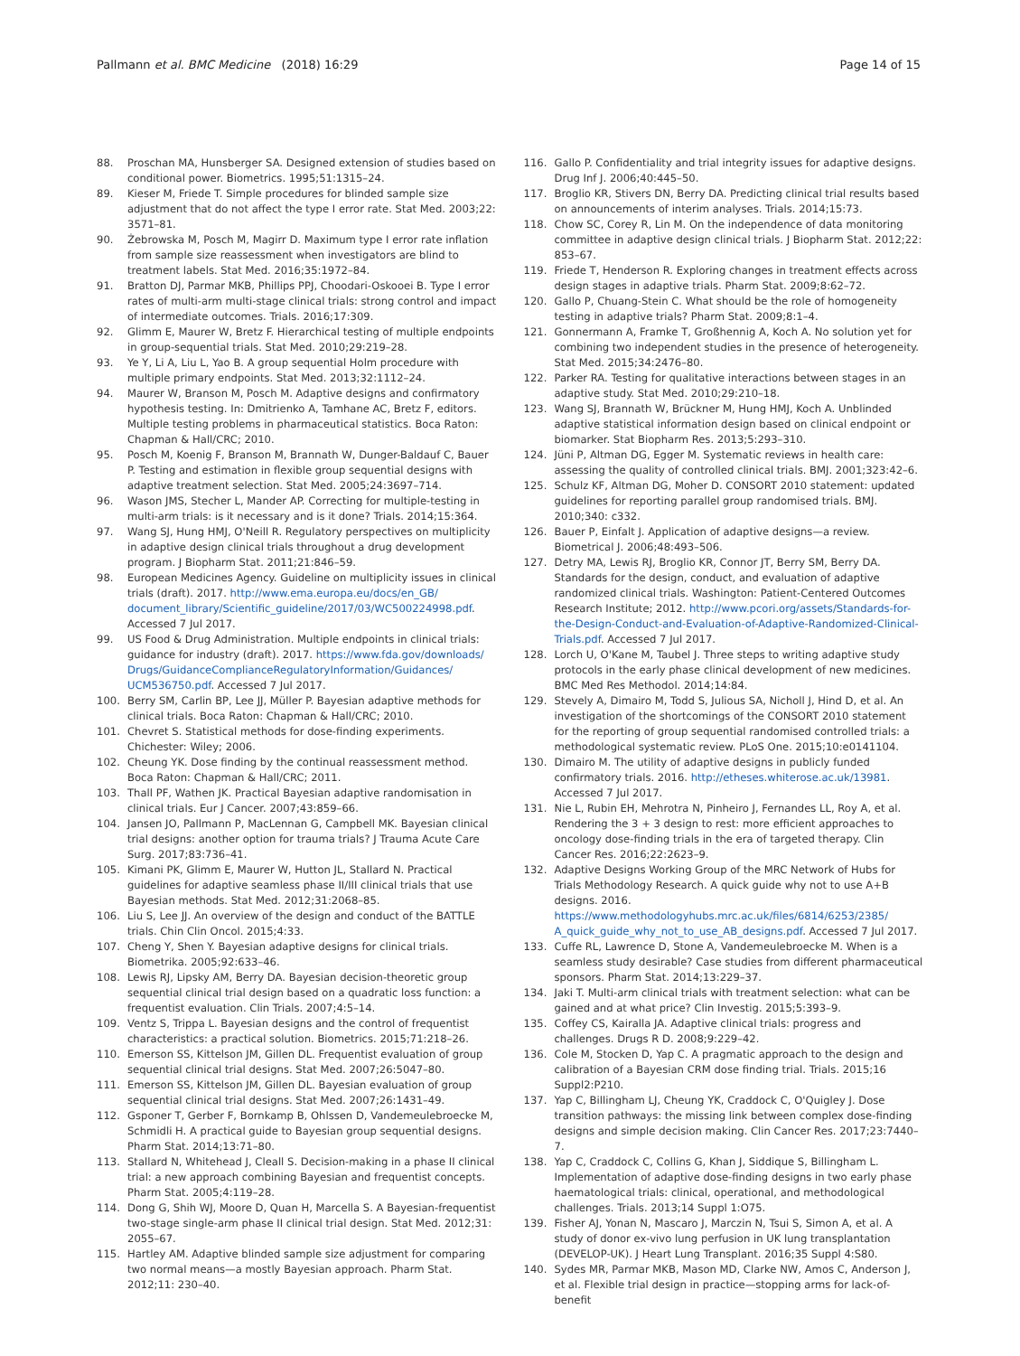Pallmann et al. BMC Medicine (2018) 16:29 Page 14 of 15
88. Proschan MA, Hunsberger SA. Designed extension of studies based on conditional power. Biometrics. 1995;51:1315–24.
89. Kieser M, Friede T. Simple procedures for blinded sample size adjustment that do not affect the type I error rate. Stat Med. 2003;22: 3571–81.
90. Żebrowska M, Posch M, Magirr D. Maximum type I error rate inflation from sample size reassessment when investigators are blind to treatment labels. Stat Med. 2016;35:1972–84.
91. Bratton DJ, Parmar MKB, Phillips PPJ, Choodari-Oskooei B. Type I error rates of multi-arm multi-stage clinical trials: strong control and impact of intermediate outcomes. Trials. 2016;17:309.
92. Glimm E, Maurer W, Bretz F. Hierarchical testing of multiple endpoints in group-sequential trials. Stat Med. 2010;29:219–28.
93. Ye Y, Li A, Liu L, Yao B. A group sequential Holm procedure with multiple primary endpoints. Stat Med. 2013;32:1112–24.
94. Maurer W, Branson M, Posch M. Adaptive designs and confirmatory hypothesis testing. In: Dmitrienko A, Tamhane AC, Bretz F, editors. Multiple testing problems in pharmaceutical statistics. Boca Raton: Chapman & Hall/CRC; 2010.
95. Posch M, Koenig F, Branson M, Brannath W, Dunger-Baldauf C, Bauer P. Testing and estimation in flexible group sequential designs with adaptive treatment selection. Stat Med. 2005;24:3697–714.
96. Wason JMS, Stecher L, Mander AP. Correcting for multiple-testing in multi-arm trials: is it necessary and is it done? Trials. 2014;15:364.
97. Wang SJ, Hung HMJ, O'Neill R. Regulatory perspectives on multiplicity in adaptive design clinical trials throughout a drug development program. J Biopharm Stat. 2011;21:846–59.
98. European Medicines Agency. Guideline on multiplicity issues in clinical trials (draft). 2017. http://www.ema.europa.eu/docs/en_GB/ document_library/Scientific_guideline/2017/03/WC500224998.pdf. Accessed 7 Jul 2017.
99. US Food & Drug Administration. Multiple endpoints in clinical trials: guidance for industry (draft). 2017. https://www.fda.gov/downloads/ Drugs/GuidanceComplianceRegulatoryInformation/Guidances/ UCM536750.pdf. Accessed 7 Jul 2017.
100. Berry SM, Carlin BP, Lee JJ, Müller P. Bayesian adaptive methods for clinical trials. Boca Raton: Chapman & Hall/CRC; 2010.
101. Chevret S. Statistical methods for dose-finding experiments. Chichester: Wiley; 2006.
102. Cheung YK. Dose finding by the continual reassessment method. Boca Raton: Chapman & Hall/CRC; 2011.
103. Thall PF, Wathen JK. Practical Bayesian adaptive randomisation in clinical trials. Eur J Cancer. 2007;43:859–66.
104. Jansen JO, Pallmann P, MacLennan G, Campbell MK. Bayesian clinical trial designs: another option for trauma trials? J Trauma Acute Care Surg. 2017;83:736–41.
105. Kimani PK, Glimm E, Maurer W, Hutton JL, Stallard N. Practical guidelines for adaptive seamless phase II/III clinical trials that use Bayesian methods. Stat Med. 2012;31:2068–85.
106. Liu S, Lee JJ. An overview of the design and conduct of the BATTLE trials. Chin Clin Oncol. 2015;4:33.
107. Cheng Y, Shen Y. Bayesian adaptive designs for clinical trials. Biometrika. 2005;92:633–46.
108. Lewis RJ, Lipsky AM, Berry DA. Bayesian decision-theoretic group sequential clinical trial design based on a quadratic loss function: a frequentist evaluation. Clin Trials. 2007;4:5–14.
109. Ventz S, Trippa L. Bayesian designs and the control of frequentist characteristics: a practical solution. Biometrics. 2015;71:218–26.
110. Emerson SS, Kittelson JM, Gillen DL. Frequentist evaluation of group sequential clinical trial designs. Stat Med. 2007;26:5047–80.
111. Emerson SS, Kittelson JM, Gillen DL. Bayesian evaluation of group sequential clinical trial designs. Stat Med. 2007;26:1431–49.
112. Gsponer T, Gerber F, Bornkamp B, Ohlssen D, Vandemeulebroecke M, Schmidli H. A practical guide to Bayesian group sequential designs. Pharm Stat. 2014;13:71–80.
113. Stallard N, Whitehead J, Cleall S. Decision-making in a phase II clinical trial: a new approach combining Bayesian and frequentist concepts. Pharm Stat. 2005;4:119–28.
114. Dong G, Shih WJ, Moore D, Quan H, Marcella S. A Bayesian-frequentist two-stage single-arm phase II clinical trial design. Stat Med. 2012;31: 2055–67.
115. Hartley AM. Adaptive blinded sample size adjustment for comparing two normal means—a mostly Bayesian approach. Pharm Stat. 2012;11: 230–40.
116. Gallo P. Confidentiality and trial integrity issues for adaptive designs. Drug Inf J. 2006;40:445–50.
117. Broglio KR, Stivers DN, Berry DA. Predicting clinical trial results based on announcements of interim analyses. Trials. 2014;15:73.
118. Chow SC, Corey R, Lin M. On the independence of data monitoring committee in adaptive design clinical trials. J Biopharm Stat. 2012;22: 853–67.
119. Friede T, Henderson R. Exploring changes in treatment effects across design stages in adaptive trials. Pharm Stat. 2009;8:62–72.
120. Gallo P, Chuang-Stein C. What should be the role of homogeneity testing in adaptive trials? Pharm Stat. 2009;8:1–4.
121. Gonnermann A, Framke T, Großhennig A, Koch A. No solution yet for combining two independent studies in the presence of heterogeneity. Stat Med. 2015;34:2476–80.
122. Parker RA. Testing for qualitative interactions between stages in an adaptive study. Stat Med. 2010;29:210–18.
123. Wang SJ, Brannath W, Brückner M, Hung HMJ, Koch A. Unblinded adaptive statistical information design based on clinical endpoint or biomarker. Stat Biopharm Res. 2013;5:293–310.
124. Jüni P, Altman DG, Egger M. Systematic reviews in health care: assessing the quality of controlled clinical trials. BMJ. 2001;323:42–6.
125. Schulz KF, Altman DG, Moher D. CONSORT 2010 statement: updated guidelines for reporting parallel group randomised trials. BMJ. 2010;340: c332.
126. Bauer P, Einfalt J. Application of adaptive designs—a review. Biometrical J. 2006;48:493–506.
127. Detry MA, Lewis RJ, Broglio KR, Connor JT, Berry SM, Berry DA. Standards for the design, conduct, and evaluation of adaptive randomized clinical trials. Washington: Patient-Centered Outcomes Research Institute; 2012. http://www.pcori.org/assets/Standards-for-the-Design-Conduct-and-Evaluation-of-Adaptive-Randomized-Clinical-Trials.pdf. Accessed 7 Jul 2017.
128. Lorch U, O'Kane M, Taubel J. Three steps to writing adaptive study protocols in the early phase clinical development of new medicines. BMC Med Res Methodol. 2014;14:84.
129. Stevely A, Dimairo M, Todd S, Julious SA, Nicholl J, Hind D, et al. An investigation of the shortcomings of the CONSORT 2010 statement for the reporting of group sequential randomised controlled trials: a methodological systematic review. PLoS One. 2015;10:e0141104.
130. Dimairo M. The utility of adaptive designs in publicly funded confirmatory trials. 2016. http://etheses.whiterose.ac.uk/13981. Accessed 7 Jul 2017.
131. Nie L, Rubin EH, Mehrotra N, Pinheiro J, Fernandes LL, Roy A, et al. Rendering the 3 + 3 design to rest: more efficient approaches to oncology dose-finding trials in the era of targeted therapy. Clin Cancer Res. 2016;22:2623–9.
132. Adaptive Designs Working Group of the MRC Network of Hubs for Trials Methodology Research. A quick guide why not to use A+B designs. 2016. https://www.methodologyhubs.mrc.ac.uk/files/6814/6253/2385/ A_quick_guide_why_not_to_use_AB_designs.pdf. Accessed 7 Jul 2017.
133. Cuffe RL, Lawrence D, Stone A, Vandemeulebroecke M. When is a seamless study desirable? Case studies from different pharmaceutical sponsors. Pharm Stat. 2014;13:229–37.
134. Jaki T. Multi-arm clinical trials with treatment selection: what can be gained and at what price? Clin Investig. 2015;5:393–9.
135. Coffey CS, Kairalla JA. Adaptive clinical trials: progress and challenges. Drugs R D. 2008;9:229–42.
136. Cole M, Stocken D, Yap C. A pragmatic approach to the design and calibration of a Bayesian CRM dose finding trial. Trials. 2015;16 Suppl2:P210.
137. Yap C, Billingham LJ, Cheung YK, Craddock C, O'Quigley J. Dose transition pathways: the missing link between complex dose-finding designs and simple decision making. Clin Cancer Res. 2017;23:7440–7.
138. Yap C, Craddock C, Collins G, Khan J, Siddique S, Billingham L. Implementation of adaptive dose-finding designs in two early phase haematological trials: clinical, operational, and methodological challenges. Trials. 2013;14 Suppl 1:O75.
139. Fisher AJ, Yonan N, Mascaro J, Marczin N, Tsui S, Simon A, et al. A study of donor ex-vivo lung perfusion in UK lung transplantation (DEVELOP-UK). J Heart Lung Transplant. 2016;35 Suppl 4:S80.
140. Sydes MR, Parmar MKB, Mason MD, Clarke NW, Amos C, Anderson J, et al. Flexible trial design in practice—stopping arms for lack-of-benefit